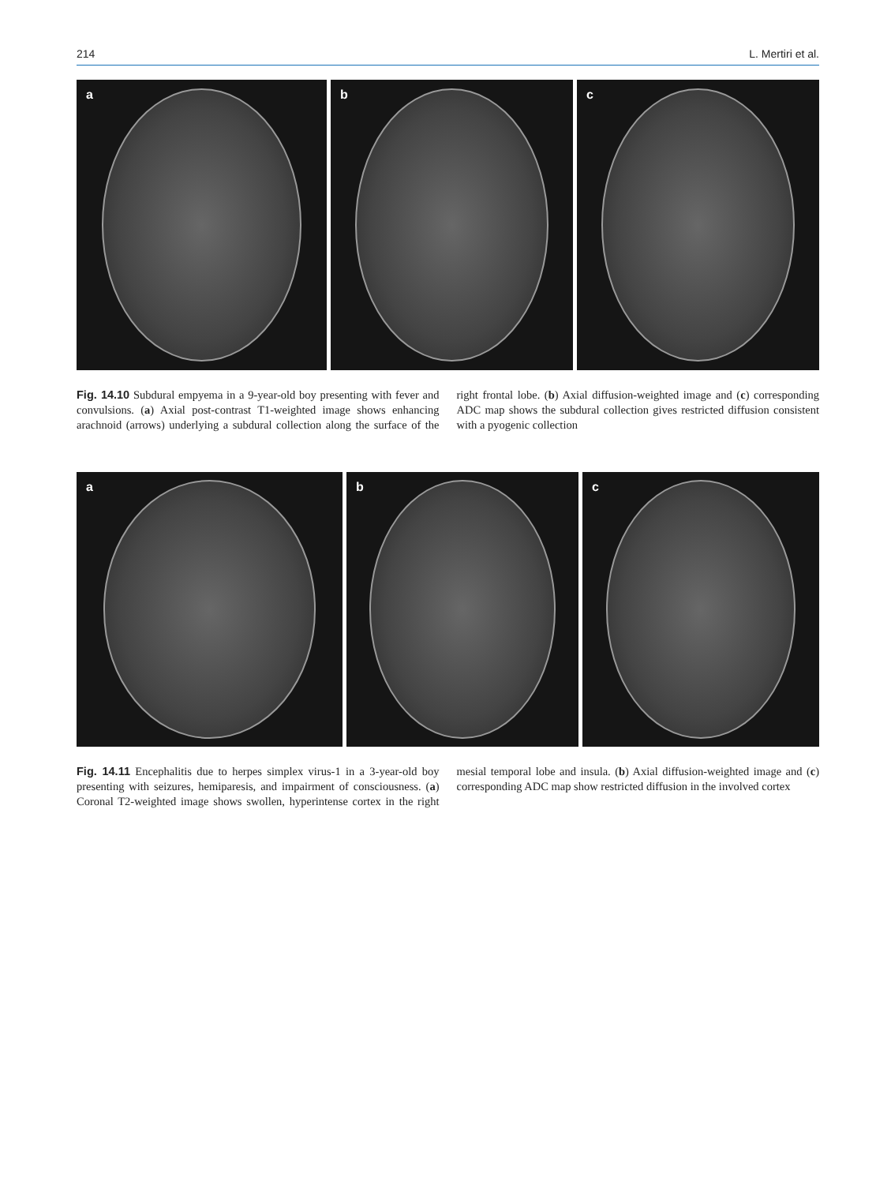214 L. Mertiri et al.
a
b
c
Fig. 14.10 Subdural empyema in a 9-year-old boy presenting with fever and convulsions. (a) Axial post-contrast T1-weighted image shows enhancing arachnoid (arrows) underlying a subdural collection along the surface of the right frontal lobe. (b) Axial diffusion-weighted image and (c) corresponding ADC map shows the subdural collection gives restricted diffusion consistent with a pyogenic collection
a
b
c
Fig. 14.11 Encephalitis due to herpes simplex virus-1 in a 3-year-old boy presenting with seizures, hemiparesis, and impairment of consciousness. (a) Coronal T2-weighted image shows swollen, hyperintense cortex in the right mesial temporal lobe and insula. (b) Axial diffusion-weighted image and (c) corresponding ADC map show restricted diffusion in the involved cortex